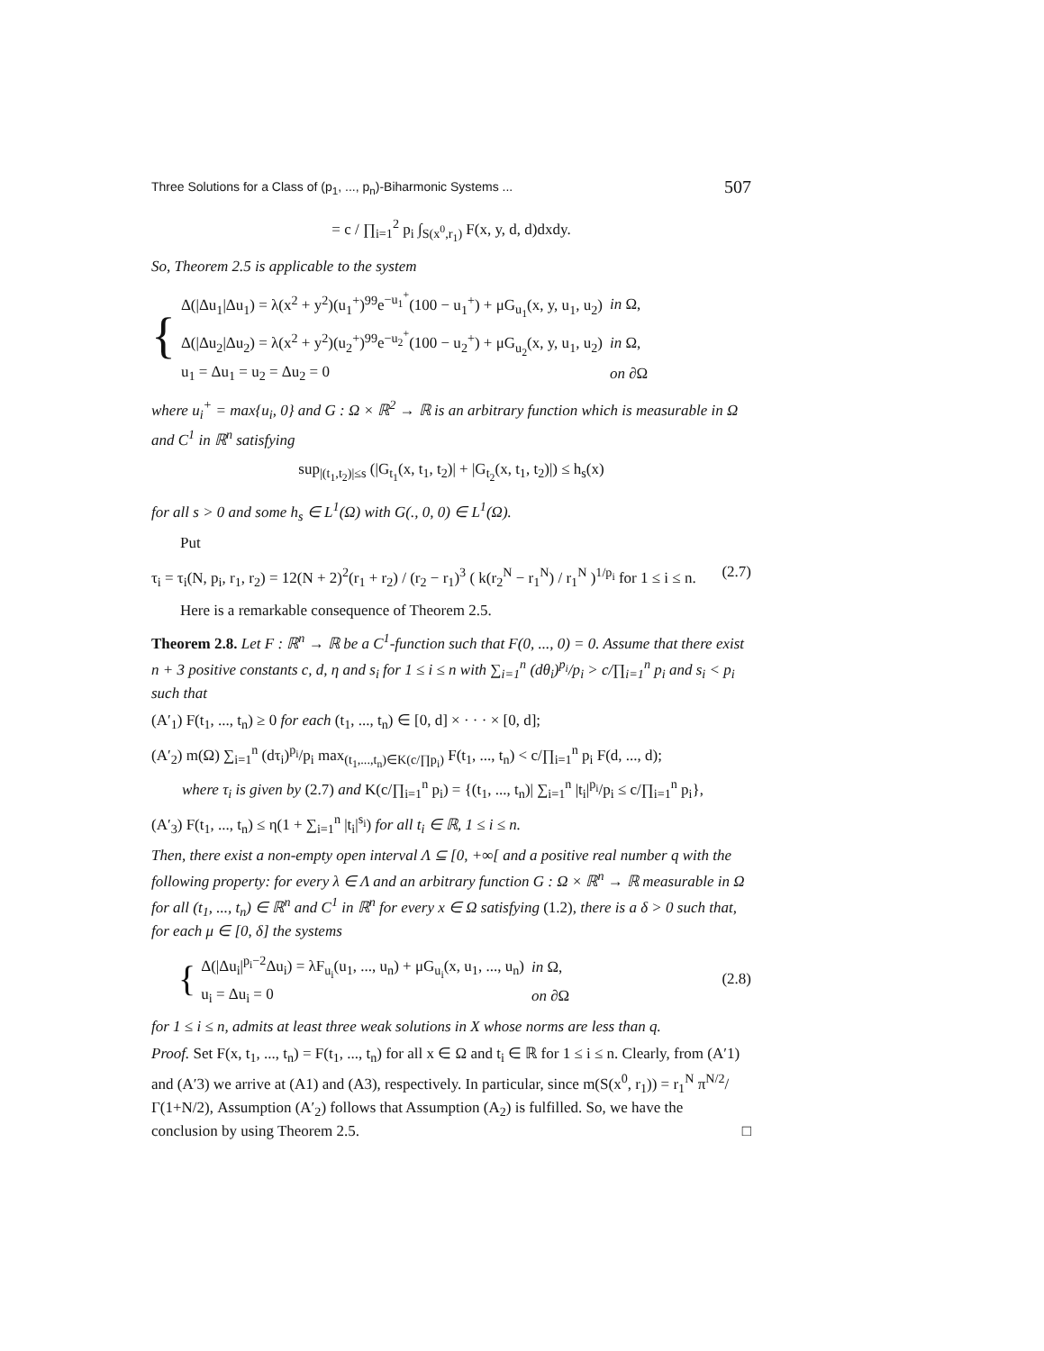Three Solutions for a Class of (p<sub>1</sub>, ..., p<sub>n</sub>)-Biharmonic Systems ... 507
= c / ∏<sub>i=1</sub><sup>2</sup> p<sub>i</sub> ∫<sub>S(x<sup>0</sup>,r<sub>1</sub>)</sub> F(x, y, d, d)dxdy.
So, Theorem 2.5 is applicable to the system
{
| Δ(/Δu<sub>1</sub>/Δu<sub>1</sub>) = λ(x<sup>2</sup> + y<sup>2</sup>)(u<sub>1</sub><sup>+</sup>)<sup>99</sup>e<sup>−u<sub>1</sub><sup>+</sup></sup>(100 − u<sub>1</sub><sup>+</sup>) + μG<sub>u<sub>1</sub></sub>(x, y, u<sub>1</sub>, u<sub>2</sub>) | in Ω, |
| Δ(/Δu<sub>2</sub>/Δu<sub>2</sub>) = λ(x<sup>2</sup> + y<sup>2</sup>)(u<sub>2</sub><sup>+</sup>)<sup>99</sup>e<sup>−u<sub>2</sub><sup>+</sup></sup>(100 − u<sub>2</sub><sup>+</sup>) + μG<sub>u<sub>2</sub></sub>(x, y, u<sub>1</sub>, u<sub>2</sub>) | in Ω, |
| u<sub>1</sub> = Δu<sub>1</sub> = u<sub>2</sub> = Δu<sub>2</sub> = 0 | on ∂Ω |
where u<sub>i</sub><sup>+</sup> = max{u<sub>i</sub>, 0} and G : Ω × ℝ<sup>2</sup> → ℝ is an arbitrary function which is measurable in Ω and C<sup>1</sup> in ℝ<sup>n</sup> satisfying
sup<sub>|(t<sub>1</sub>,t<sub>2</sub>)|≤s</sub> (|G<sub>t<sub>1</sub></sub>(x, t<sub>1</sub>, t<sub>2</sub>)| + |G<sub>t<sub>2</sub></sub>(x, t<sub>1</sub>, t<sub>2</sub>)|) ≤ h<sub>s</sub>(x)
for all s > 0 and some h<sub>s</sub> ∈ L<sup>1</sup>(Ω) with G(., 0, 0) ∈ L<sup>1</sup>(Ω).
Put
τ<sub>i</sub> = τ<sub>i</sub>(N, p<sub>i</sub>, r<sub>1</sub>, r<sub>2</sub>) = 12(N + 2)<sup>2</sup>(r<sub>1</sub> + r<sub>2</sub>) / (r<sub>2</sub> − r<sub>1</sub>)<sup>3</sup> ( k(r<sub>2</sub><sup>N</sup> − r<sub>1</sub><sup>N</sup>) / r<sub>1</sub><sup>N</sup> )<sup>1/p<sub>i</sub></sup> for 1 ≤ i ≤ n. (2.7)
Here is a remarkable consequence of Theorem 2.5.
Theorem 2.8. Let F : ℝ<sup>n</sup> → ℝ be a C<sup>1</sup>-function such that F(0, ..., 0) = 0. Assume that there exist n + 3 positive constants c, d, η and s<sub>i</sub> for 1 ≤ i ≤ n with ∑<sub>i=1</sub><sup>n</sup> (dθ<sub>i</sub>)<sup>p<sub>i</sub></sup>/p<sub>i</sub> > c/∏<sub>i=1</sub><sup>n</sup> p<sub>i</sub> and s<sub>i</sub> < p<sub>i</sub> such that
(A′<sub>1</sub>) F(t<sub>1</sub>, ..., t<sub>n</sub>) ≥ 0 for each (t<sub>1</sub>, ..., t<sub>n</sub>) ∈ [0, d] × · · · × [0, d];
(A′<sub>2</sub>) m(Ω) ∑<sub>i=1</sub><sup>n</sup> (dτ<sub>i</sub>)<sup>p<sub>i</sub></sup>/p<sub>i</sub> max<sub>(t<sub>1</sub>,...,t<sub>n</sub>)∈K(c/∏p<sub>i</sub>)</sub> F(t<sub>1</sub>, ..., t<sub>n</sub>) < c/∏<sub>i=1</sub><sup>n</sup> p<sub>i</sub> F(d, ..., d);
where τ<sub>i</sub> is given by (2.7) and K(c/∏<sub>i=1</sub><sup>n</sup> p<sub>i</sub>) = {(t<sub>1</sub>, ..., t<sub>n</sub>)| ∑<sub>i=1</sub><sup>n</sup> |t<sub>i</sub>|<sup>p<sub>i</sub></sup>/p<sub>i</sub> ≤ c/∏<sub>i=1</sub><sup>n</sup> p<sub>i</sub>},
(A′<sub>3</sub>) F(t<sub>1</sub>, ..., t<sub>n</sub>) ≤ η(1 + ∑<sub>i=1</sub><sup>n</sup> |t<sub>i</sub>|<sup>s<sub>i</sub></sup>) for all t<sub>i</sub> ∈ ℝ, 1 ≤ i ≤ n.
Then, there exist a non-empty open interval Λ ⊆ [0, +∞[ and a positive real number q with the following property: for every λ ∈ Λ and an arbitrary function G : Ω × ℝ<sup>n</sup> → ℝ measurable in Ω for all (t<sub>1</sub>, ..., t<sub>n</sub>) ∈ ℝ<sup>n</sup> and C<sup>1</sup> in ℝ<sup>n</sup> for every x ∈ Ω satisfying (1.2), there is a δ > 0 such that, for each μ ∈ [0, δ] the systems
{
| Δ(/Δu<sub>i</sub>/<sup>p<sub>i</sub>−2</sup>Δu<sub>i</sub>) = λF<sub>u<sub>i</sub></sub>(u<sub>1</sub>, ..., u<sub>n</sub>) + μG<sub>u<sub>i</sub></sub>(x, u<sub>1</sub>, ..., u<sub>n</sub>) | in Ω, |
| u<sub>i</sub> = Δu<sub>i</sub> = 0 | on ∂Ω |
(2.8)
for 1 ≤ i ≤ n, admits at least three weak solutions in X whose norms are less than q.
Proof. Set F(x, t<sub>1</sub>, ..., t<sub>n</sub>) = F(t<sub>1</sub>, ..., t<sub>n</sub>) for all x ∈ Ω and t<sub>i</sub> ∈ ℝ for 1 ≤ i ≤ n. Clearly, from (A′1) and (A′3) we arrive at (A1) and (A3), respectively. In particular, since m(S(x<sup>0</sup>, r<sub>1</sub>)) = r<sub>1</sub><sup>N</sup> π<sup>N/2</sup>/Γ(1+N/2), Assumption (A′<sub>2</sub>) follows that Assumption (A<sub>2</sub>) is fulfilled. So, we have the conclusion by using Theorem 2.5. □